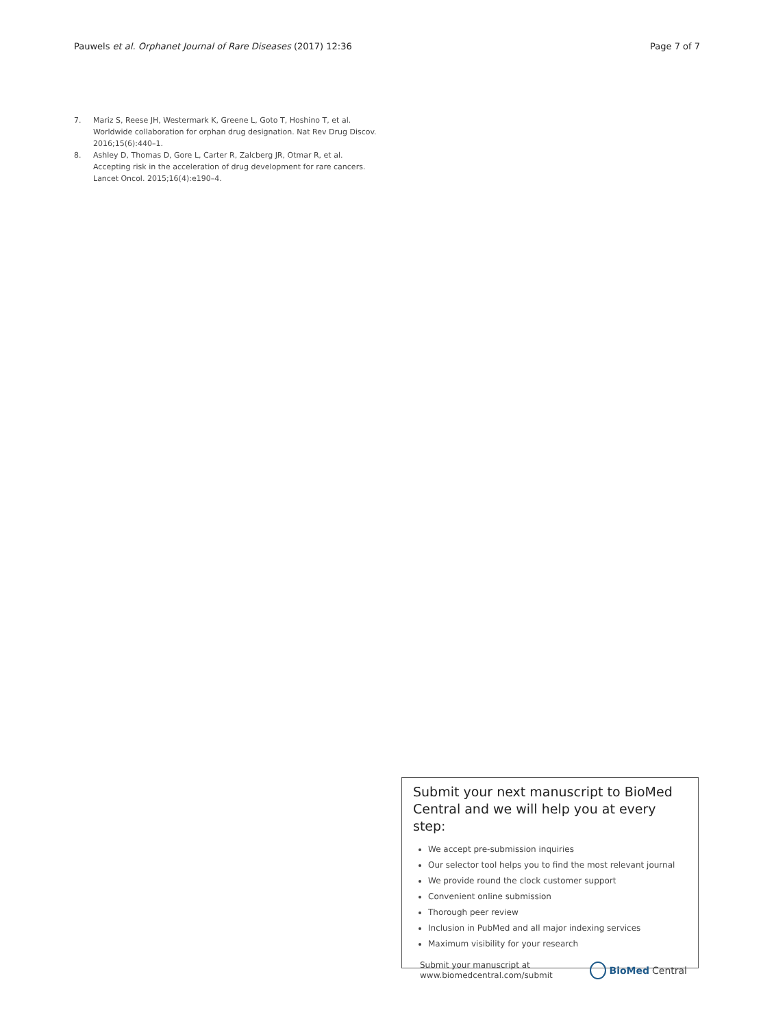Pauwels et al. Orphanet Journal of Rare Diseases (2017) 12:36
Page 7 of 7
7. Mariz S, Reese JH, Westermark K, Greene L, Goto T, Hoshino T, et al. Worldwide collaboration for orphan drug designation. Nat Rev Drug Discov. 2016;15(6):440–1.
8. Ashley D, Thomas D, Gore L, Carter R, Zalcberg JR, Otmar R, et al. Accepting risk in the acceleration of drug development for rare cancers. Lancet Oncol. 2015;16(4):e190–4.
Submit your next manuscript to BioMed Central and we will help you at every step:
We accept pre-submission inquiries
Our selector tool helps you to find the most relevant journal
We provide round the clock customer support
Convenient online submission
Thorough peer review
Inclusion in PubMed and all major indexing services
Maximum visibility for your research
Submit your manuscript at
www.biomedcentral.com/submit
BioMed Central